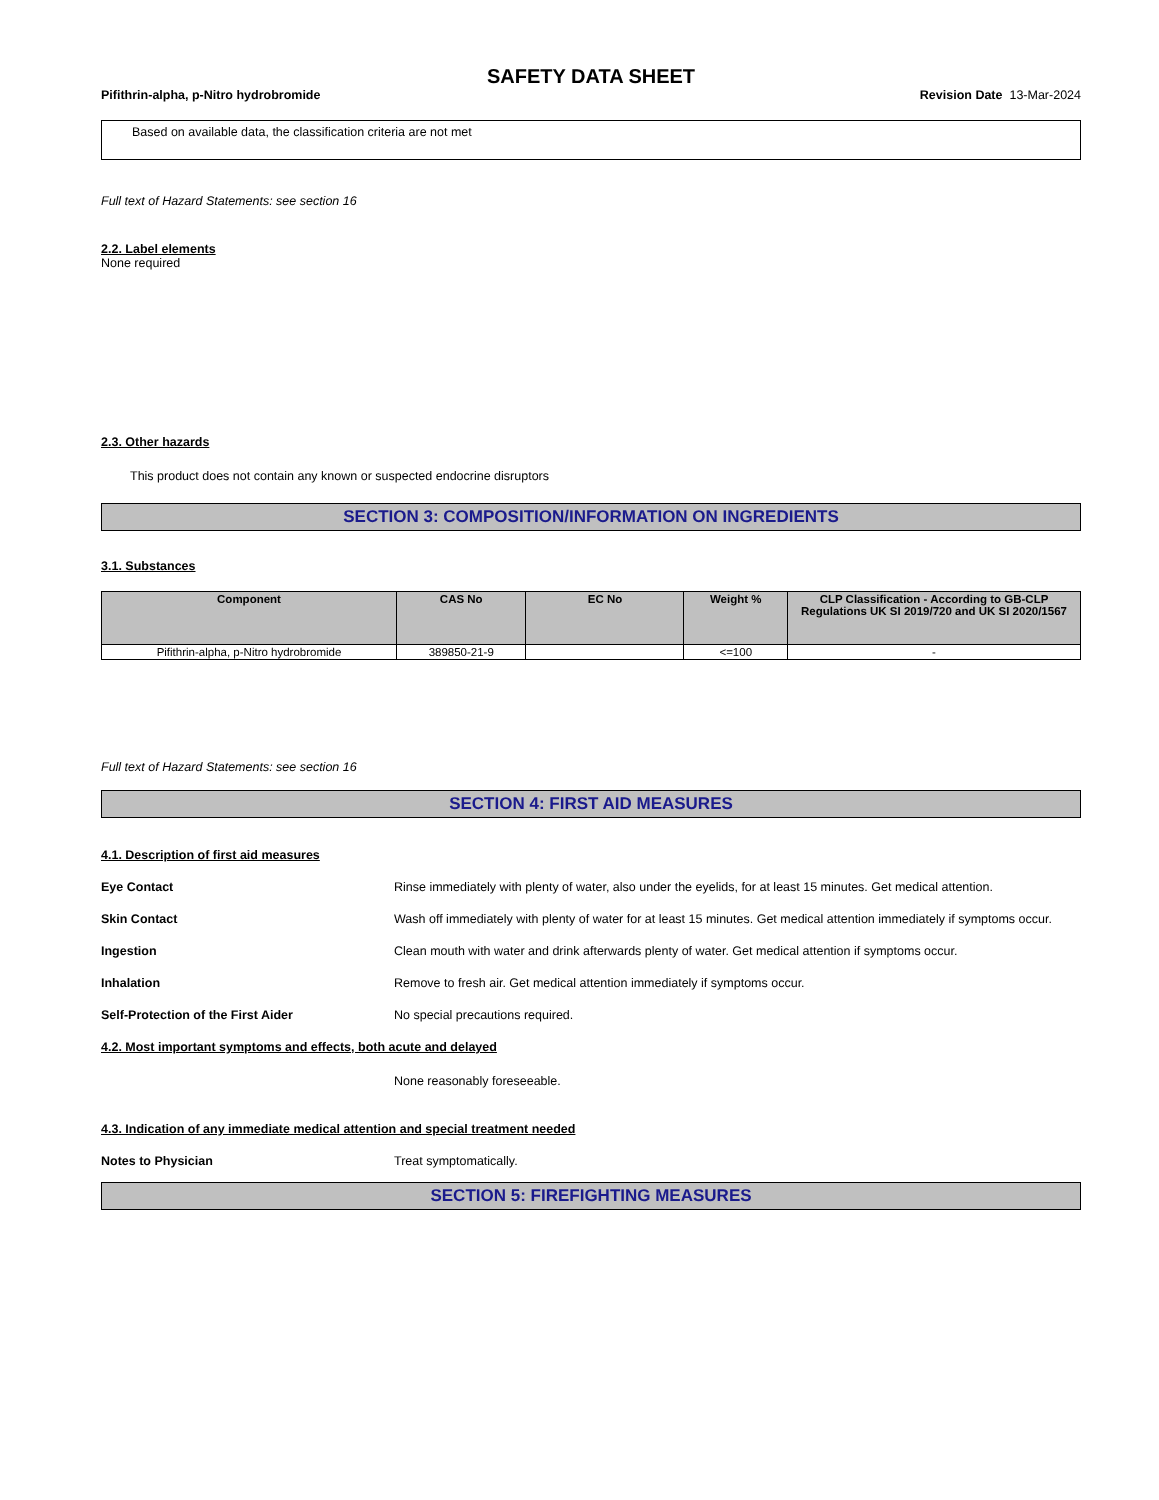SAFETY DATA SHEET
Pifithrin-alpha, p-Nitro hydrobromide Revision Date 13-Mar-2024
Based on available data, the classification criteria are not met
Full text of Hazard Statements: see section 16
2.2. Label elements
None required
2.3. Other hazards
This product does not contain any known or suspected endocrine disruptors
SECTION 3: COMPOSITION/INFORMATION ON INGREDIENTS
3.1. Substances
| Component | CAS No | EC No | Weight % | CLP Classification - According to GB-CLP Regulations UK SI 2019/720 and UK SI 2020/1567 |
| --- | --- | --- | --- | --- |
| Pifithrin-alpha, p-Nitro hydrobromide | 389850-21-9 | | <=100 | - |
Full text of Hazard Statements: see section 16
SECTION 4: FIRST AID MEASURES
4.1. Description of first aid measures
Eye Contact Rinse immediately with plenty of water, also under the eyelids, for at least 15 minutes. Get medical attention.
Skin Contact Wash off immediately with plenty of water for at least 15 minutes. Get medical attention immediately if symptoms occur.
Ingestion Clean mouth with water and drink afterwards plenty of water. Get medical attention if symptoms occur.
Inhalation Remove to fresh air. Get medical attention immediately if symptoms occur.
Self-Protection of the First Aider No special precautions required.
4.2. Most important symptoms and effects, both acute and delayed
None reasonably foreseeable.
4.3. Indication of any immediate medical attention and special treatment needed
Notes to Physician Treat symptomatically.
SECTION 5: FIREFIGHTING MEASURES